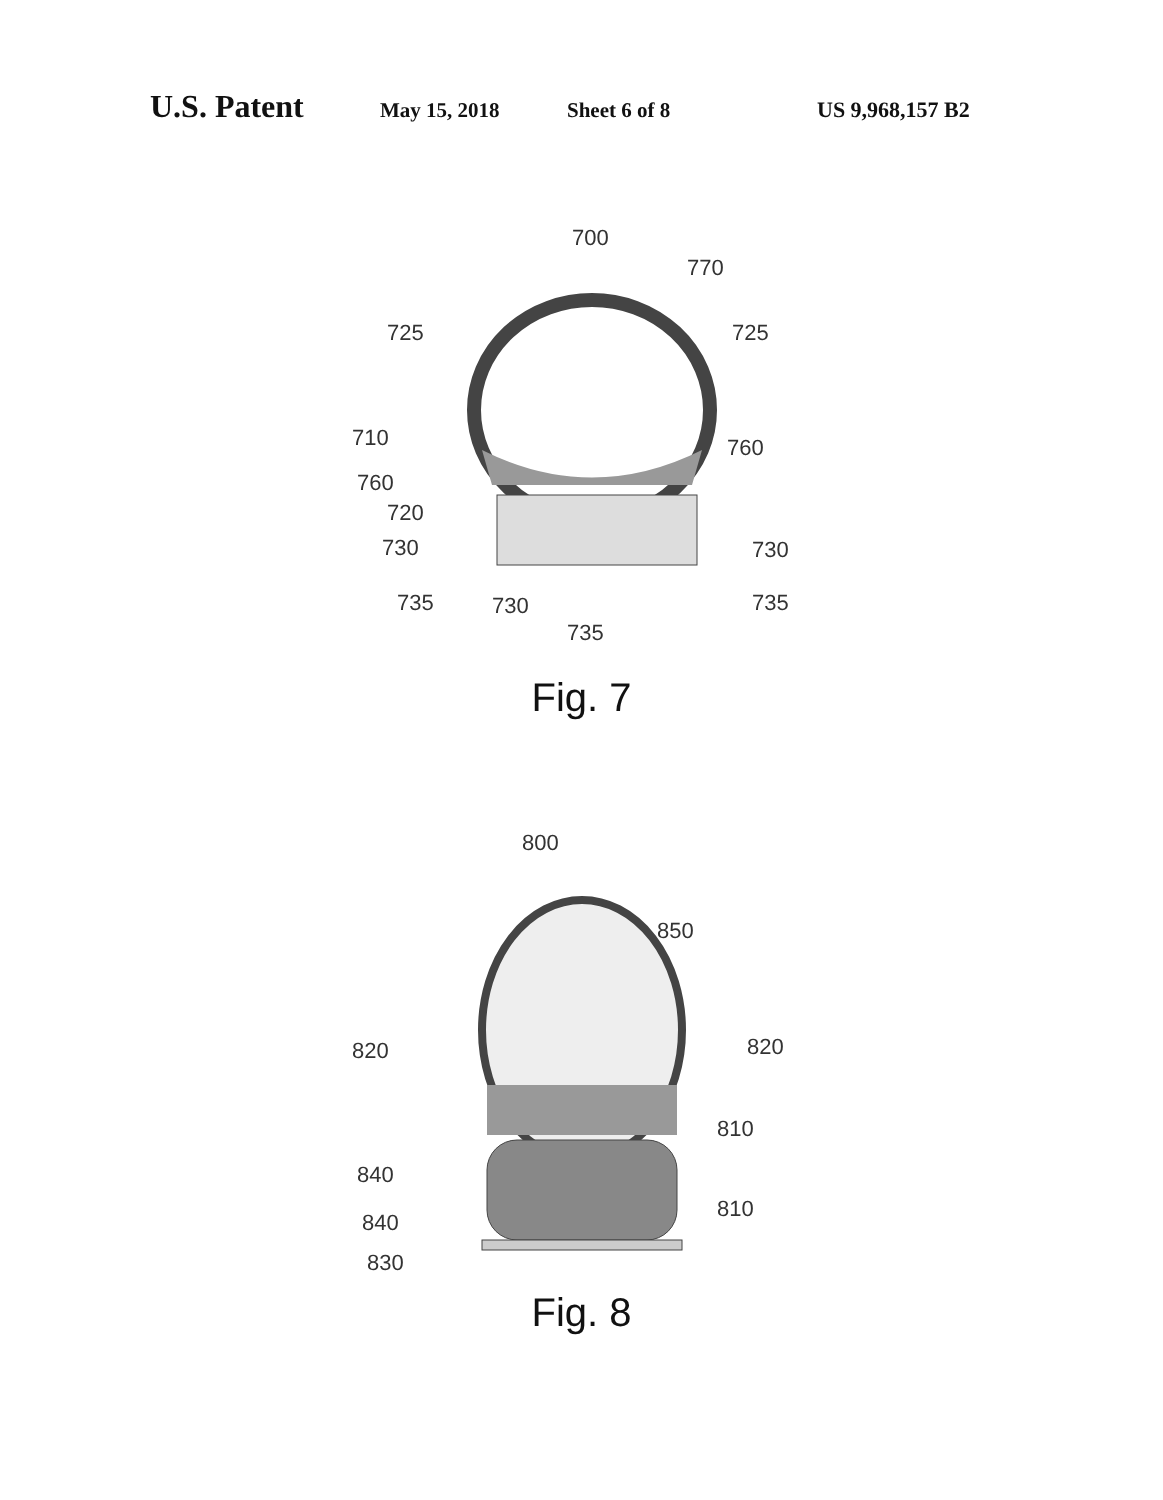U.S. Patent
May 15, 2018 Sheet 6 of 8 US 9,968,157 B2
700
770
725
725
710
760
760
720
730
730
735
730
735
735
Fig. 7
800
850
820
820
810
840
840
810
830
Fig. 8